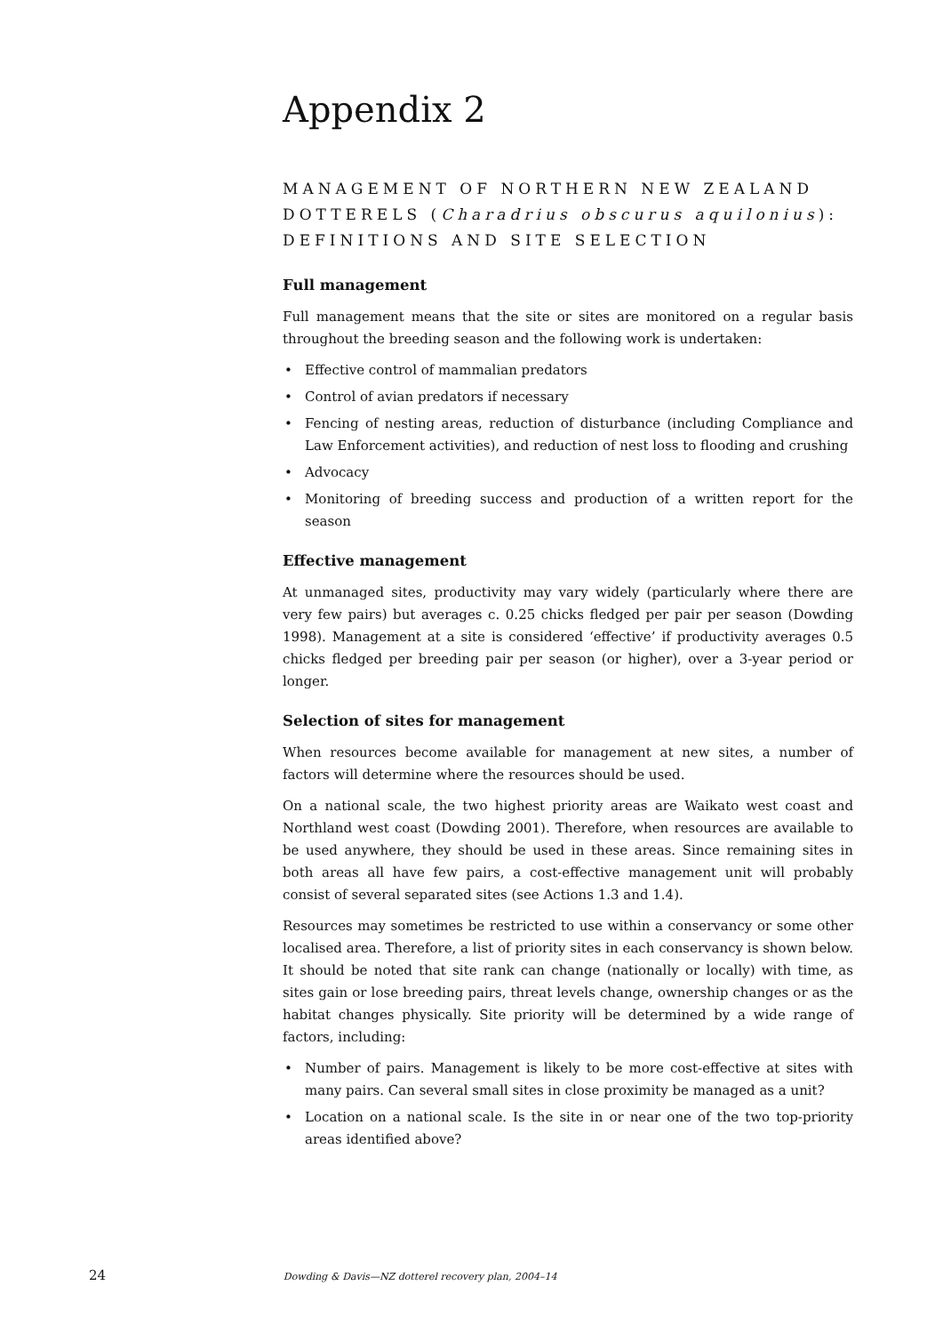Appendix 2
MANAGEMENT OF NORTHERN NEW ZEALAND DOTTERELS (Charadrius obscurus aquilonius): DEFINITIONS AND SITE SELECTION
Full management
Full management means that the site or sites are monitored on a regular basis throughout the breeding season and the following work is undertaken:
• Effective control of mammalian predators
• Control of avian predators if necessary
• Fencing of nesting areas, reduction of disturbance (including Compliance and Law Enforcement activities), and reduction of nest loss to flooding and crushing
• Advocacy
• Monitoring of breeding success and production of a written report for the season
Effective management
At unmanaged sites, productivity may vary widely (particularly where there are very few pairs) but averages c. 0.25 chicks fledged per pair per season (Dowding 1998). Management at a site is considered ‘effective’ if productivity averages 0.5 chicks fledged per breeding pair per season (or higher), over a 3-year period or longer.
Selection of sites for management
When resources become available for management at new sites, a number of factors will determine where the resources should be used.
On a national scale, the two highest priority areas are Waikato west coast and Northland west coast (Dowding 2001). Therefore, when resources are available to be used anywhere, they should be used in these areas. Since remaining sites in both areas all have few pairs, a cost-effective management unit will probably consist of several separated sites (see Actions 1.3 and 1.4).
Resources may sometimes be restricted to use within a conservancy or some other localised area. Therefore, a list of priority sites in each conservancy is shown below. It should be noted that site rank can change (nationally or locally) with time, as sites gain or lose breeding pairs, threat levels change, ownership changes or as the habitat changes physically. Site priority will be determined by a wide range of factors, including:
• Number of pairs. Management is likely to be more cost-effective at sites with many pairs. Can several small sites in close proximity be managed as a unit?
• Location on a national scale. Is the site in or near one of the two top-priority areas identified above?
24 Dowding & Davis—NZ dotterel recovery plan, 2004–14